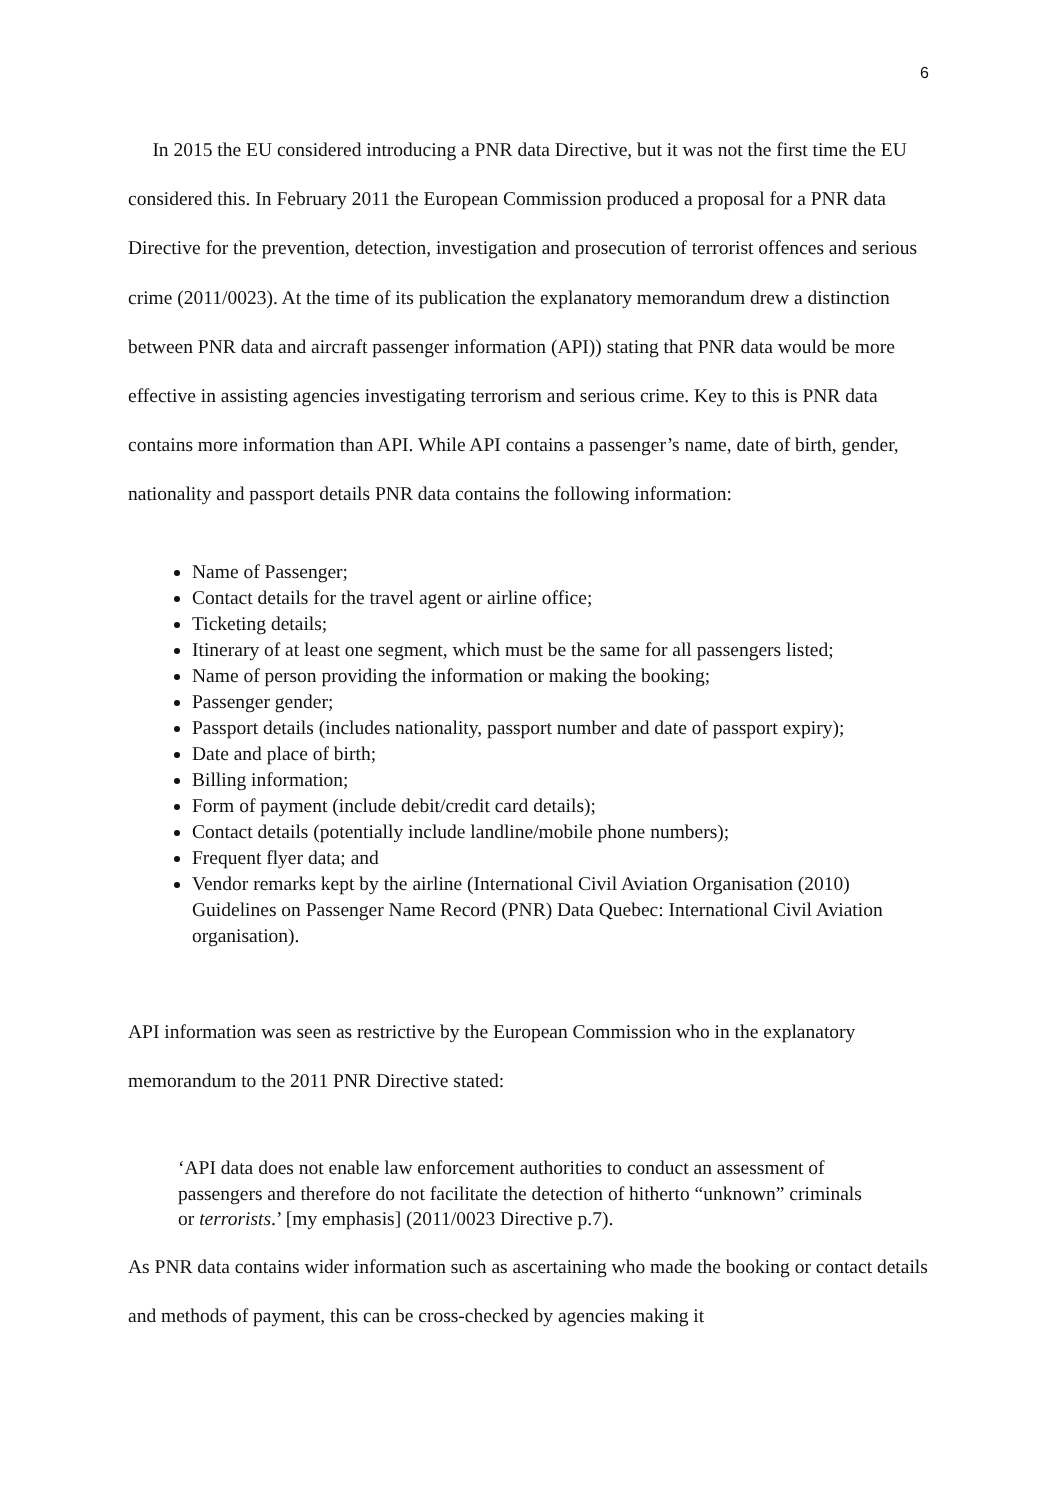6
In 2015 the EU considered introducing a PNR data Directive, but it was not the first time the EU considered this. In February 2011 the European Commission produced a proposal for a PNR data Directive for the prevention, detection, investigation and prosecution of terrorist offences and serious crime (2011/0023). At the time of its publication the explanatory memorandum drew a distinction between PNR data and aircraft passenger information (API)) stating that PNR data would be more effective in assisting agencies investigating terrorism and serious crime. Key to this is PNR data contains more information than API. While API contains a passenger’s name, date of birth, gender, nationality and passport details PNR data contains the following information:
Name of Passenger;
Contact details for the travel agent or airline office;
Ticketing details;
Itinerary of at least one segment, which must be the same for all passengers listed;
Name of person providing the information or making the booking;
Passenger gender;
Passport details (includes nationality, passport number and date of passport expiry);
Date and place of birth;
Billing information;
Form of payment (include debit/credit card details);
Contact details (potentially include landline/mobile phone numbers);
Frequent flyer data; and
Vendor remarks kept by the airline (International Civil Aviation Organisation (2010) Guidelines on Passenger Name Record (PNR) Data Quebec: International Civil Aviation organisation).
API information was seen as restrictive by the European Commission who in the explanatory memorandum to the 2011 PNR Directive stated:
‘API data does not enable law enforcement authorities to conduct an assessment of passengers and therefore do not facilitate the detection of hitherto “unknown” criminals or terrorists.’ [my emphasis] (2011/0023 Directive p.7).
As PNR data contains wider information such as ascertaining who made the booking or contact details and methods of payment, this can be cross-checked by agencies making it